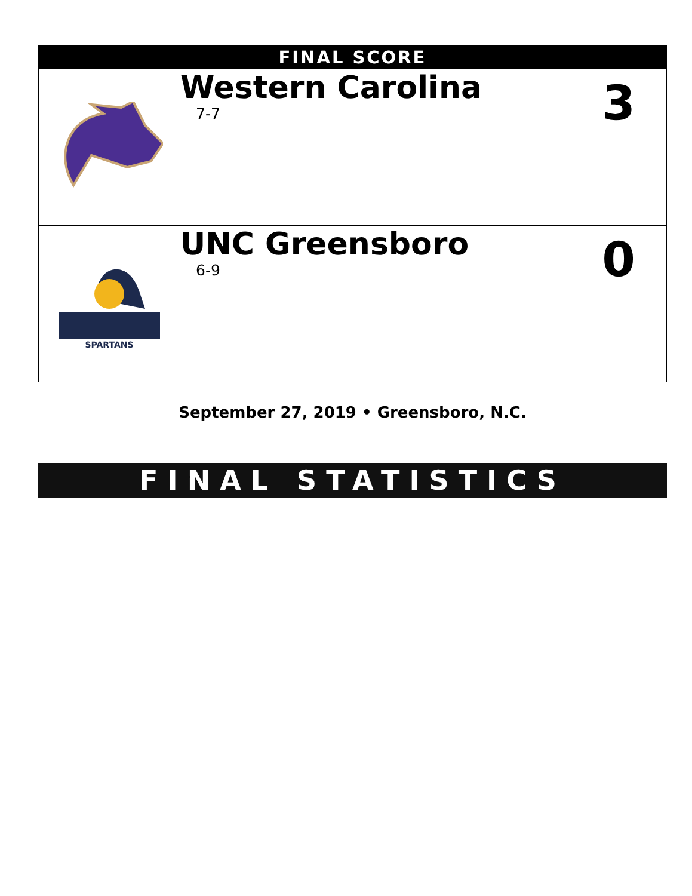| FINAL SCORE | | |
| --- | --- | --- |
| | Western Carolina 7-7 | 3 |
| SPARTANS | UNC Greensboro 6-9 | 0 |
September 27, 2019 • Greensboro, N.C.
FINAL STATISTICS